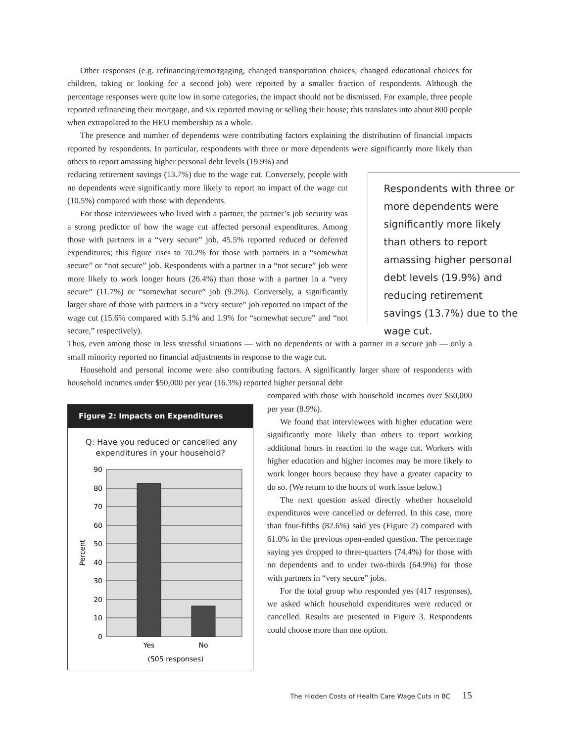Other responses (e.g. refinancing/remortgaging, changed transportation choices, changed educational choices for children, taking or looking for a second job) were reported by a smaller fraction of respondents. Although the percentage responses were quite low in some categories, the impact should not be dismissed. For example, three people reported refinancing their mortgage, and six reported moving or selling their house; this translates into about 800 people when extrapolated to the HEU membership as a whole.
The presence and number of dependents were contributing factors explaining the distribution of financial impacts reported by respondents. In particular, respondents with three or more dependents were significantly more likely than others to report amassing higher personal debt levels (19.9%) and
reducing retirement savings (13.7%) due to the wage cut. Conversely, people with no dependents were significantly more likely to report no impact of the wage cut (10.5%) compared with those with dependents.
For those interviewees who lived with a partner, the partner’s job security was a strong predictor of how the wage cut affected personal expenditures. Among those with partners in a “very secure” job, 45.5% reported reduced or deferred expenditures; this figure rises to 70.2% for those with partners in a “somewhat secure” or “not secure” job. Respondents with a partner in a “not secure” job were more likely to work longer hours (26.4%) than those with a partner in a “very secure” (11.7%) or “somewhat secure” job (9.2%). Conversely, a significantly larger share of those with partners in a “very secure” job reported no impact of the wage cut (15.6% compared with 5.1% and 1.9% for “somewhat secure” and “not secure,” respectively).
Respondents with three or more dependents were significantly more likely than others to report amassing higher personal debt levels (19.9%) and reducing retirement savings (13.7%) due to the wage cut.
Thus, even among those in less stressful situations — with no dependents or with a partner in a secure job — only a small minority reported no financial adjustments in response to the wage cut.
Household and personal income were also contributing factors. A significantly larger share of respondents with household incomes under $50,000 per year (16.3%) reported higher personal debt
Figure 2: Impacts on Expenditures
Q: Have you reduced or cancelled any
expenditures in your household?
90
80
70
60
50
40
30
20
10
0
Percent
Yes
No
(505 responses)
compared with those with household incomes over $50,000 per year (8.9%).
We found that interviewees with higher education were significantly more likely than others to report working additional hours in reaction to the wage cut. Workers with higher education and higher incomes may be more likely to work longer hours because they have a greater capacity to do so. (We return to the hours of work issue below.)
The next question asked directly whether household expenditures were cancelled or deferred. In this case, more than four-fifths (82.6%) said yes (Figure 2) compared with 61.0% in the previous open-ended question. The percentage saying yes dropped to three-quarters (74.4%) for those with no dependents and to under two-thirds (64.9%) for those with partners in “very secure” jobs.
For the total group who responded yes (417 responses), we asked which household expenditures were reduced or cancelled. Results are presented in Figure 3. Respondents could choose more than one option.
The Hidden Costs of Health Care Wage Cuts in BC 15